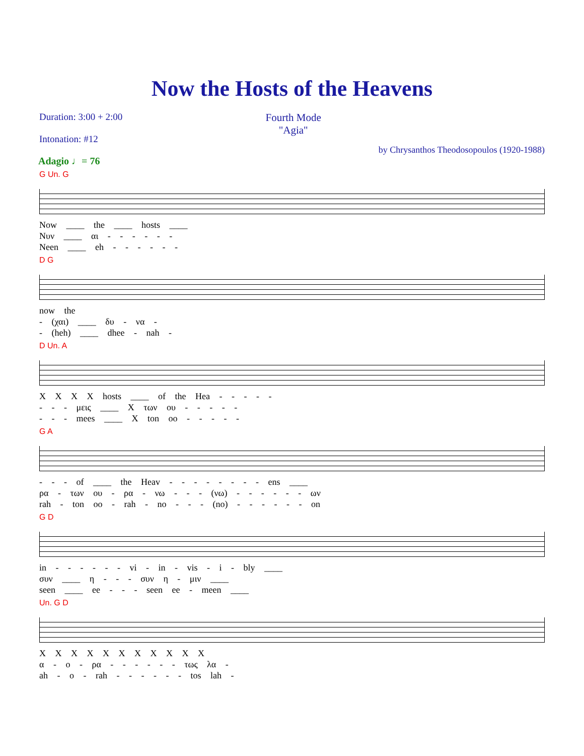Now the Hosts of the Heavens
Duration: 3:00 + 2:00
Intonation: #12
Fourth Mode
"Agia"
by Chrysanthos Theodosopoulos (1920-1988)
Adagio ♩= 76
G Un. G
Now ____ the ____ hosts ____
Νυν ____ αι - - - - - -
Neen ____ eh - - - - - -
D G
now the
- (χαι) ____ δυ - να -
- (heh) ____ dhee - nah -
D Un. A
X X X X hosts ____ of the Hea - - - - -
- - - μεις ____ X των ου - - - - -
- - - mees ____ X ton oo - - - - -
G A
- - - of ____ the Heav - - - - - - - - ens ____
ρα - των ου - ρα - νω - - - (νω) - - - - - - ων
rah - ton oo - rah - no - - - (no) - - - - - - on
G D
in - - - - - - vi - in - vis - i - bly ____
συν ____ η - - - συν η - μιν ____
seen ____ ee - - - seen ee - meen ____
Un. G D
X X X X X X X X X X X
α - ο - ρα - - - - - - τως λα -
ah - o - rah - - - - - - tos lah -